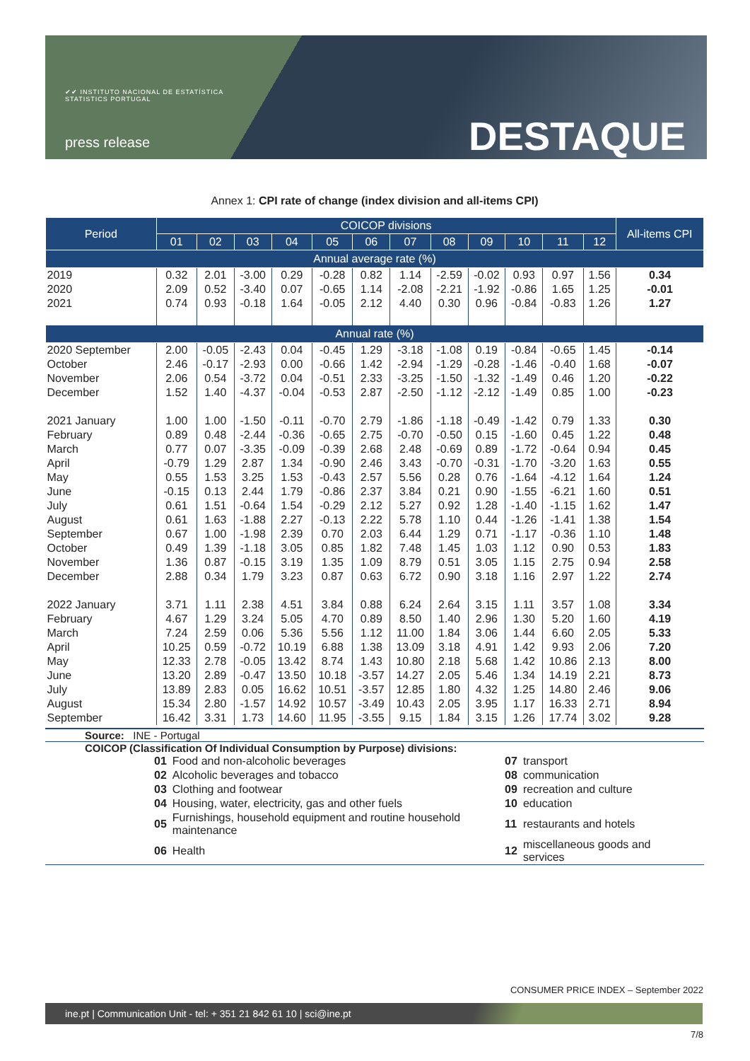✔✔ INSTITUTO NACIONAL DE ESTATÍSTICA
STATISTICS PORTUGAL
press release DESTAQUE
Annex 1: CPI rate of change (index division and all-items CPI)
| Period | COICOP divisions | | | | | | | | | | | | All-items CPI |
| --- | --- | --- | --- | --- | --- | --- | --- | --- | --- | --- | --- | --- | --- |
| | 01 | 02 | 03 | 04 | 05 | 06 | 07 | 08 | 09 | 10 | 11 | 12 | |
| Annual average rate (%) | | | | | | | | | | | | | |
| 2019 | 0.32 | 2.01 | -3.00 | 0.29 | -0.28 | 0.82 | 1.14 | -2.59 | -0.02 | 0.93 | 0.97 | 1.56 | 0.34 |
| 2020 | 2.09 | 0.52 | -3.40 | 0.07 | -0.65 | 1.14 | -2.08 | -2.21 | -1.92 | -0.86 | 1.65 | 1.25 | -0.01 |
| 2021 | 0.74 | 0.93 | -0.18 | 1.64 | -0.05 | 2.12 | 4.40 | 0.30 | 0.96 | -0.84 | -0.83 | 1.26 | 1.27 |
| Annual rate (%) | | | | | | | | | | | | | |
| 2020 September | 2.00 | -0.05 | -2.43 | 0.04 | -0.45 | 1.29 | -3.18 | -1.08 | 0.19 | -0.84 | -0.65 | 1.45 | -0.14 |
| October | 2.46 | -0.17 | -2.93 | 0.00 | -0.66 | 1.42 | -2.94 | -1.29 | -0.28 | -1.46 | -0.40 | 1.68 | -0.07 |
| November | 2.06 | 0.54 | -3.72 | 0.04 | -0.51 | 2.33 | -3.25 | -1.50 | -1.32 | -1.49 | 0.46 | 1.20 | -0.22 |
| December | 1.52 | 1.40 | -4.37 | -0.04 | -0.53 | 2.87 | -2.50 | -1.12 | -2.12 | -1.49 | 0.85 | 1.00 | -0.23 |
| 2021 January | 1.00 | 1.00 | -1.50 | -0.11 | -0.70 | 2.79 | -1.86 | -1.18 | -0.49 | -1.42 | 0.79 | 1.33 | 0.30 |
| February | 0.89 | 0.48 | -2.44 | -0.36 | -0.65 | 2.75 | -0.70 | -0.50 | 0.15 | -1.60 | 0.45 | 1.22 | 0.48 |
| March | 0.77 | 0.07 | -3.35 | -0.09 | -0.39 | 2.68 | 2.48 | -0.69 | 0.89 | -1.72 | -0.64 | 0.94 | 0.45 |
| April | -0.79 | 1.29 | 2.87 | 1.34 | -0.90 | 2.46 | 3.43 | -0.70 | -0.31 | -1.70 | -3.20 | 1.63 | 0.55 |
| May | 0.55 | 1.53 | 3.25 | 1.53 | -0.43 | 2.57 | 5.56 | 0.28 | 0.76 | -1.64 | -4.12 | 1.64 | 1.24 |
| June | -0.15 | 0.13 | 2.44 | 1.79 | -0.86 | 2.37 | 3.84 | 0.21 | 0.90 | -1.55 | -6.21 | 1.60 | 0.51 |
| July | 0.61 | 1.51 | -0.64 | 1.54 | -0.29 | 2.12 | 5.27 | 0.92 | 1.28 | -1.40 | -1.15 | 1.62 | 1.47 |
| August | 0.61 | 1.63 | -1.88 | 2.27 | -0.13 | 2.22 | 5.78 | 1.10 | 0.44 | -1.26 | -1.41 | 1.38 | 1.54 |
| September | 0.67 | 1.00 | -1.98 | 2.39 | 0.70 | 2.03 | 6.44 | 1.29 | 0.71 | -1.17 | -0.36 | 1.10 | 1.48 |
| October | 0.49 | 1.39 | -1.18 | 3.05 | 0.85 | 1.82 | 7.48 | 1.45 | 1.03 | 1.12 | 0.90 | 0.53 | 1.83 |
| November | 1.36 | 0.87 | -0.15 | 3.19 | 1.35 | 1.09 | 8.79 | 0.51 | 3.05 | 1.15 | 2.75 | 0.94 | 2.58 |
| December | 2.88 | 0.34 | 1.79 | 3.23 | 0.87 | 0.63 | 6.72 | 0.90 | 3.18 | 1.16 | 2.97 | 1.22 | 2.74 |
| 2022 January | 3.71 | 1.11 | 2.38 | 4.51 | 3.84 | 0.88 | 6.24 | 2.64 | 3.15 | 1.11 | 3.57 | 1.08 | 3.34 |
| February | 4.67 | 1.29 | 3.24 | 5.05 | 4.70 | 0.89 | 8.50 | 1.40 | 2.96 | 1.30 | 5.20 | 1.60 | 4.19 |
| March | 7.24 | 2.59 | 0.06 | 5.36 | 5.56 | 1.12 | 11.00 | 1.84 | 3.06 | 1.44 | 6.60 | 2.05 | 5.33 |
| April | 10.25 | 0.59 | -0.72 | 10.19 | 6.88 | 1.38 | 13.09 | 3.18 | 4.91 | 1.42 | 9.93 | 2.06 | 7.20 |
| May | 12.33 | 2.78 | -0.05 | 13.42 | 8.74 | 1.43 | 10.80 | 2.18 | 5.68 | 1.42 | 10.86 | 2.13 | 8.00 |
| June | 13.20 | 2.89 | -0.47 | 13.50 | 10.18 | -3.57 | 14.27 | 2.05 | 5.46 | 1.34 | 14.19 | 2.21 | 8.73 |
| July | 13.89 | 2.83 | 0.05 | 16.62 | 10.51 | -3.57 | 12.85 | 1.80 | 4.32 | 1.25 | 14.80 | 2.46 | 9.06 |
| August | 15.34 | 2.80 | -1.57 | 14.92 | 10.57 | -3.49 | 10.43 | 2.05 | 3.95 | 1.17 | 16.33 | 2.71 | 8.94 |
| September | 16.42 | 3.31 | 1.73 | 14.60 | 11.95 | -3.55 | 9.15 | 1.84 | 3.15 | 1.26 | 17.74 | 3.02 | 9.28 |
Source: INE - Portugal
COICOP (Classification Of Individual Consumption by Purpose) divisions:
| 01 | Food and non-alcoholic beverages | 07 | transport |
| 02 | Alcoholic beverages and tobacco | 08 | communication |
| 03 | Clothing and footwear | 09 | recreation and culture |
| 04 | Housing, water, electricity, gas and other fuels | 10 | education |
| 05 | Furnishings, household equipment and routine household maintenance | 11 | restaurants and hotels |
| 06 | Health | 12 | miscellaneous goods and services |
CONSUMER PRICE INDEX – September 2022
ine.pt | Communication Unit - tel: + 351 21 842 61 10 | sci@ine.pt
7/8